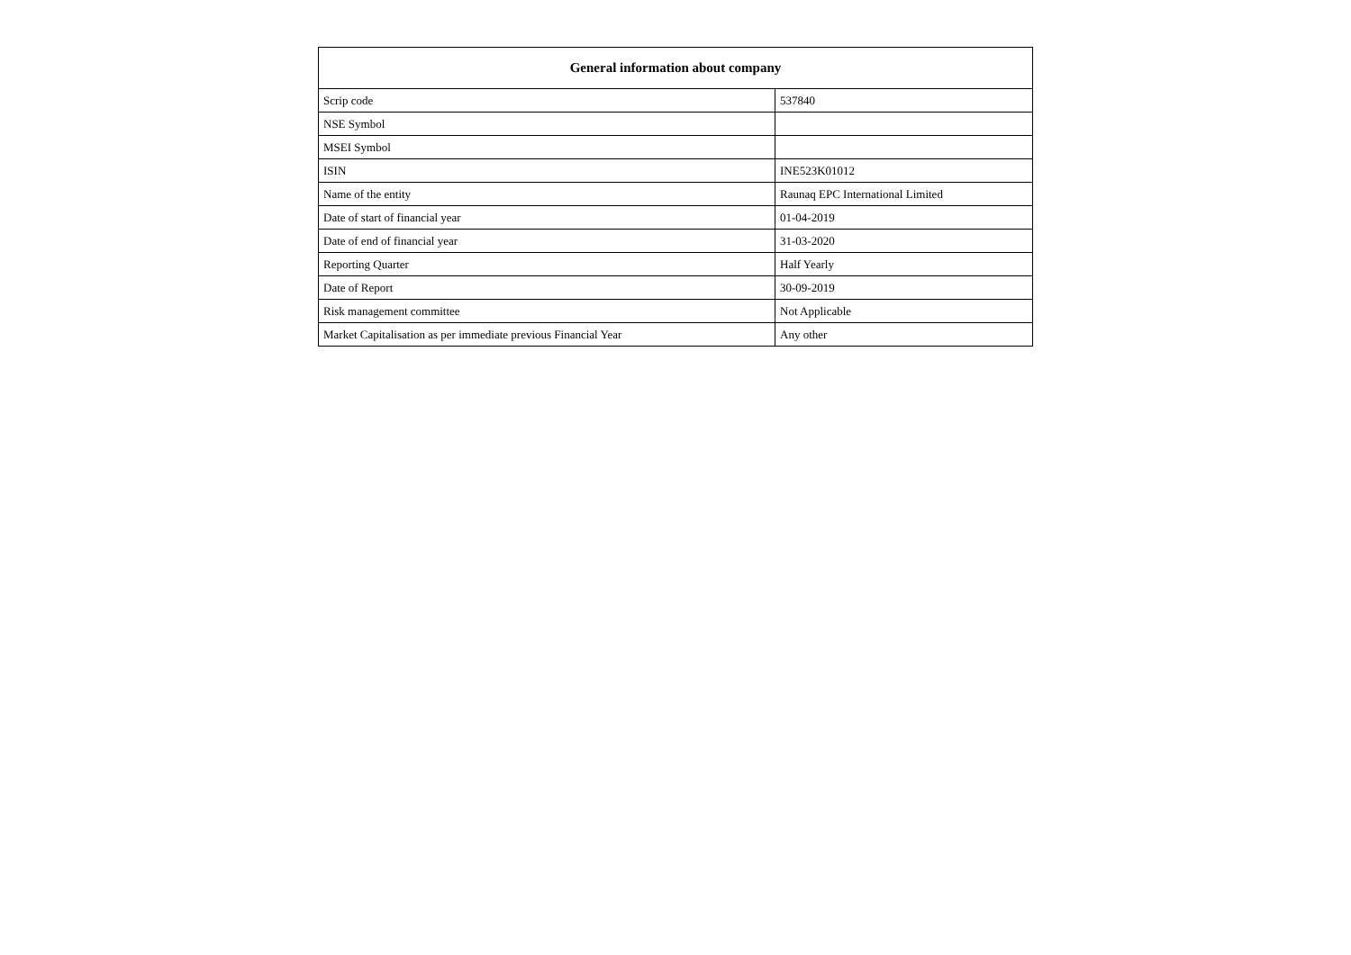| General information about company | |
| --- | --- |
| Scrip code | 537840 |
| NSE Symbol | |
| MSEI Symbol | |
| ISIN | INE523K01012 |
| Name of the entity | Raunaq EPC International Limited |
| Date of start of financial year | 01-04-2019 |
| Date of end of financial year | 31-03-2020 |
| Reporting Quarter | Half Yearly |
| Date of Report | 30-09-2019 |
| Risk management committee | Not Applicable |
| Market Capitalisation as per immediate previous Financial Year | Any other |